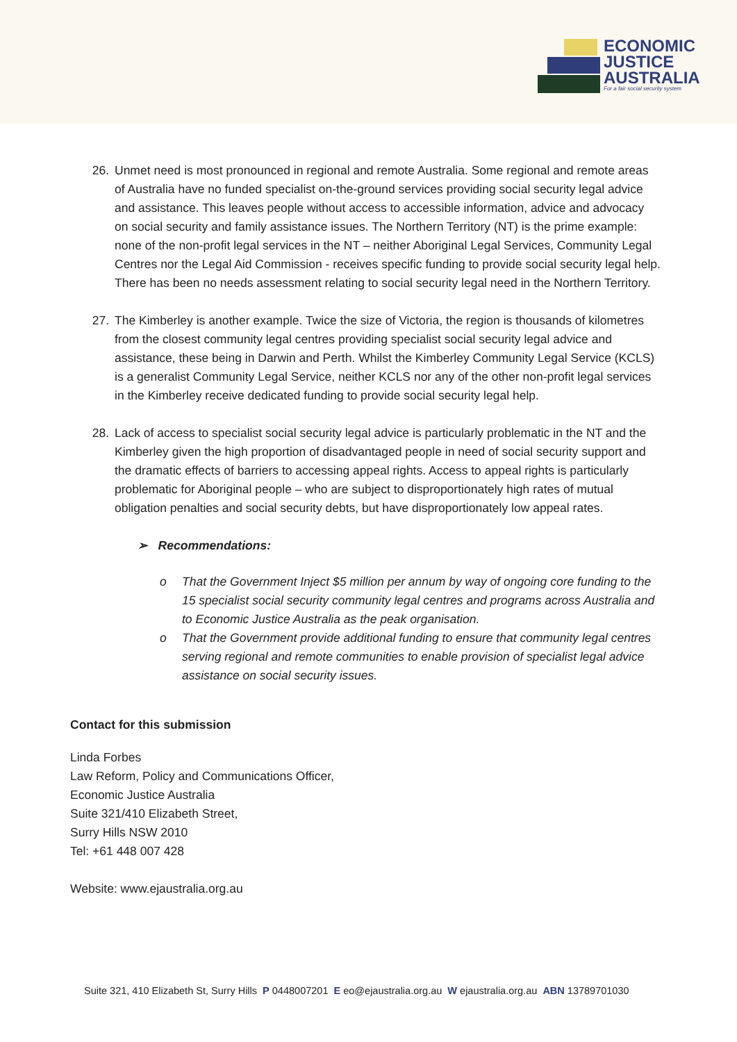ECONOMIC
JUSTICE
AUSTRALIA
For a fair social security system
26. Unmet need is most pronounced in regional and remote Australia. Some regional and remote areas of Australia have no funded specialist on-the-ground services providing social security legal advice and assistance. This leaves people without access to accessible information, advice and advocacy on social security and family assistance issues. The Northern Territory (NT) is the prime example: none of the non-profit legal services in the NT – neither Aboriginal Legal Services, Community Legal Centres nor the Legal Aid Commission - receives specific funding to provide social security legal help. There has been no needs assessment relating to social security legal need in the Northern Territory.
27. The Kimberley is another example. Twice the size of Victoria, the region is thousands of kilometres from the closest community legal centres providing specialist social security legal advice and assistance, these being in Darwin and Perth. Whilst the Kimberley Community Legal Service (KCLS) is a generalist Community Legal Service, neither KCLS nor any of the other non-profit legal services in the Kimberley receive dedicated funding to provide social security legal help.
28. Lack of access to specialist social security legal advice is particularly problematic in the NT and the Kimberley given the high proportion of disadvantaged people in need of social security support and the dramatic effects of barriers to accessing appeal rights. Access to appeal rights is particularly problematic for Aboriginal people – who are subject to disproportionately high rates of mutual obligation penalties and social security debts, but have disproportionately low appeal rates.
➢ Recommendations:
o That the Government Inject $5 million per annum by way of ongoing core funding to the 15 specialist social security community legal centres and programs across Australia and to Economic Justice Australia as the peak organisation.
o That the Government provide additional funding to ensure that community legal centres serving regional and remote communities to enable provision of specialist legal advice assistance on social security issues.
Contact for this submission
Linda Forbes
Law Reform, Policy and Communications Officer,
Economic Justice Australia
Suite 321/410 Elizabeth Street,
Surry Hills NSW 2010
Tel: +61 448 007 428
Website: www.ejaustralia.org.au
Suite 321, 410 Elizabeth St, Surry Hills P 0448007201 E eo@ejaustralia.org.au W ejaustralia.org.au ABN 13789701030